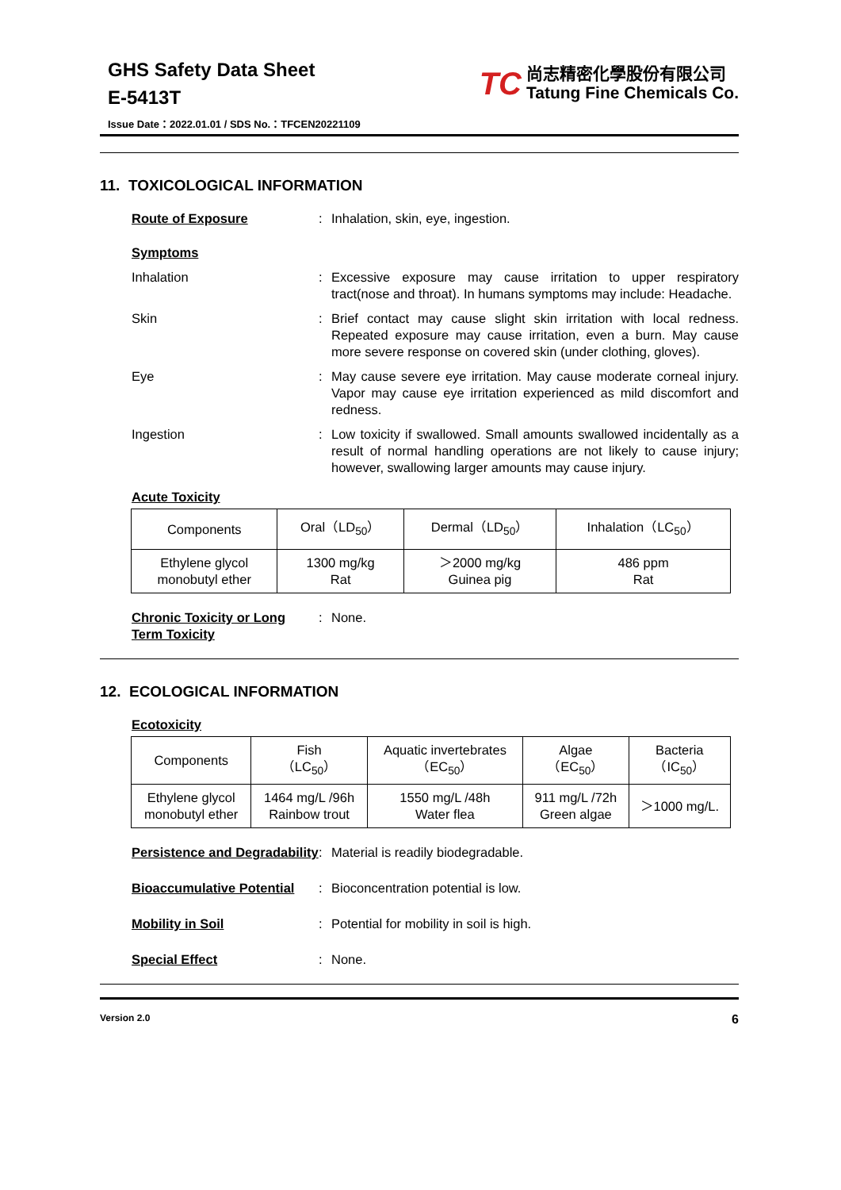GHS Safety Data Sheet
E-5413T
TC
尚志精密化學股份有限公司
Tatung Fine Chemicals Co.
Issue Date：2022.01.01 / SDS No.：TFCEN20221109
11. TOXICOLOGICAL INFORMATION
Route of Exposure : Inhalation, skin, eye, ingestion.
Symptoms
Inhalation : Excessive exposure may cause irritation to upper respiratory tract(nose and throat). In humans symptoms may include: Headache.
Skin : Brief contact may cause slight skin irritation with local redness. Repeated exposure may cause irritation, even a burn. May cause more severe response on covered skin (under clothing, gloves).
Eye : May cause severe eye irritation. May cause moderate corneal injury. Vapor may cause eye irritation experienced as mild discomfort and redness.
Ingestion : Low toxicity if swallowed. Small amounts swallowed incidentally as a result of normal handling operations are not likely to cause injury; however, swallowing larger amounts may cause injury.
Acute Toxicity
| Components | Oral（LD<sub>50</sub>） | Dermal（LD<sub>50</sub>） | Inhalation（LC<sub>50</sub>） |
| Ethylene glycol monobutyl ether | 1300 mg/kg Rat | ＞2000 mg/kg Guinea pig | 486 ppm Rat |
Chronic Toxicity or Long Term Toxicity
: None.
12. ECOLOGICAL INFORMATION
Ecotoxicity
| Components | Fish （LC<sub>50</sub>） | Aquatic invertebrates （EC<sub>50</sub>） | Algae （EC<sub>50</sub>） | Bacteria （IC<sub>50</sub>） |
| Ethylene glycol monobutyl ether | 1464 mg/L /96h Rainbow trout | 1550 mg/L /48h Water flea | 911 mg/L /72h Green algae | ＞1000 mg/L. |
Persistence and Degradability
: Material is readily biodegradable.
Bioaccumulative Potential
: Bioconcentration potential is low.
Mobility in Soil : Potential for mobility in soil is high.
Special Effect : None.
Version 2.0 6